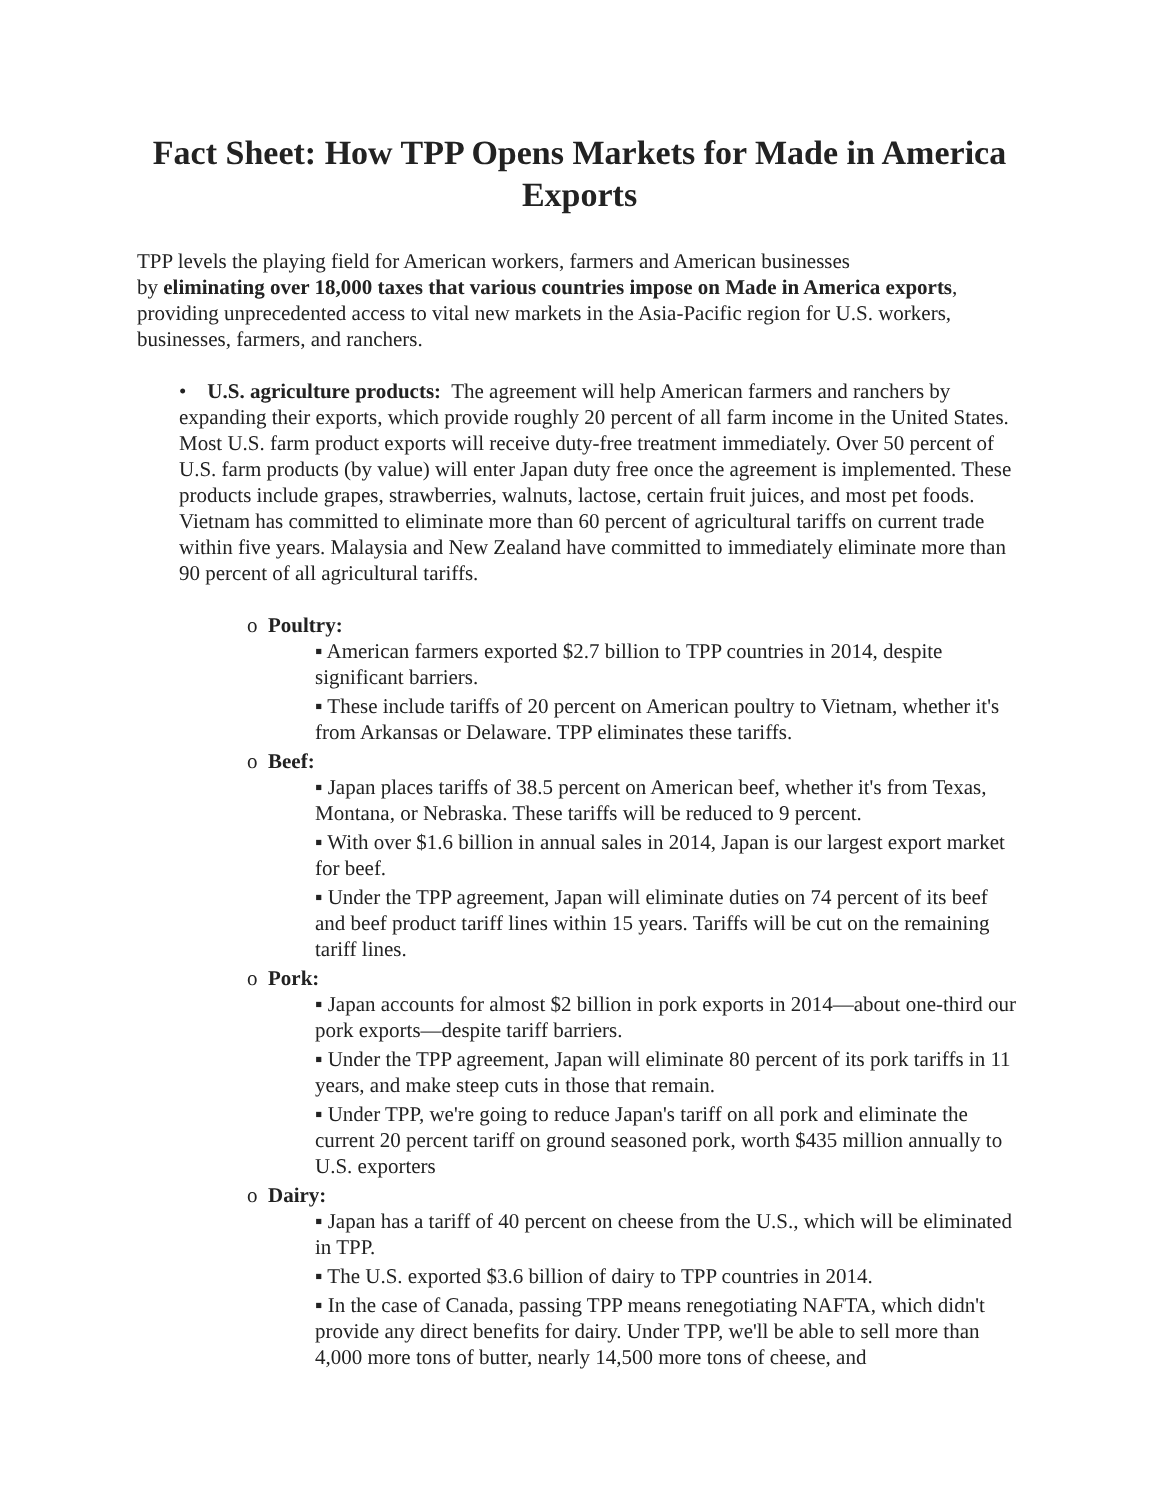Fact Sheet: How TPP Opens Markets for Made in America Exports
TPP levels the playing field for American workers, farmers and American businesses
by eliminating over 18,000 taxes that various countries impose on Made in America exports, providing unprecedented access to vital new markets in the Asia-Pacific region for U.S. workers, businesses, farmers, and ranchers.
• U.S. agriculture products: The agreement will help American farmers and ranchers by expanding their exports, which provide roughly 20 percent of all farm income in the United States. Most U.S. farm product exports will receive duty-free treatment immediately. Over 50 percent of U.S. farm products (by value) will enter Japan duty free once the agreement is implemented. These products include grapes, strawberries, walnuts, lactose, certain fruit juices, and most pet foods. Vietnam has committed to eliminate more than 60 percent of agricultural tariffs on current trade within five years. Malaysia and New Zealand have committed to immediately eliminate more than 90 percent of all agricultural tariffs.
o Poultry:
▪ American farmers exported $2.7 billion to TPP countries in 2014, despite significant barriers.
▪ These include tariffs of 20 percent on American poultry to Vietnam, whether it's from Arkansas or Delaware. TPP eliminates these tariffs.
o Beef:
▪ Japan places tariffs of 38.5 percent on American beef, whether it's from Texas, Montana, or Nebraska. These tariffs will be reduced to 9 percent.
▪ With over $1.6 billion in annual sales in 2014, Japan is our largest export market for beef.
▪ Under the TPP agreement, Japan will eliminate duties on 74 percent of its beef and beef product tariff lines within 15 years. Tariffs will be cut on the remaining tariff lines.
o Pork:
▪ Japan accounts for almost $2 billion in pork exports in 2014—about one-third our pork exports—despite tariff barriers.
▪ Under the TPP agreement, Japan will eliminate 80 percent of its pork tariffs in 11 years, and make steep cuts in those that remain.
▪ Under TPP, we're going to reduce Japan's tariff on all pork and eliminate the current 20 percent tariff on ground seasoned pork, worth $435 million annually to U.S. exporters
o Dairy:
▪ Japan has a tariff of 40 percent on cheese from the U.S., which will be eliminated in TPP.
▪ The U.S. exported $3.6 billion of dairy to TPP countries in 2014.
▪ In the case of Canada, passing TPP means renegotiating NAFTA, which didn't provide any direct benefits for dairy. Under TPP, we'll be able to sell more than 4,000 more tons of butter, nearly 14,500 more tons of cheese, and